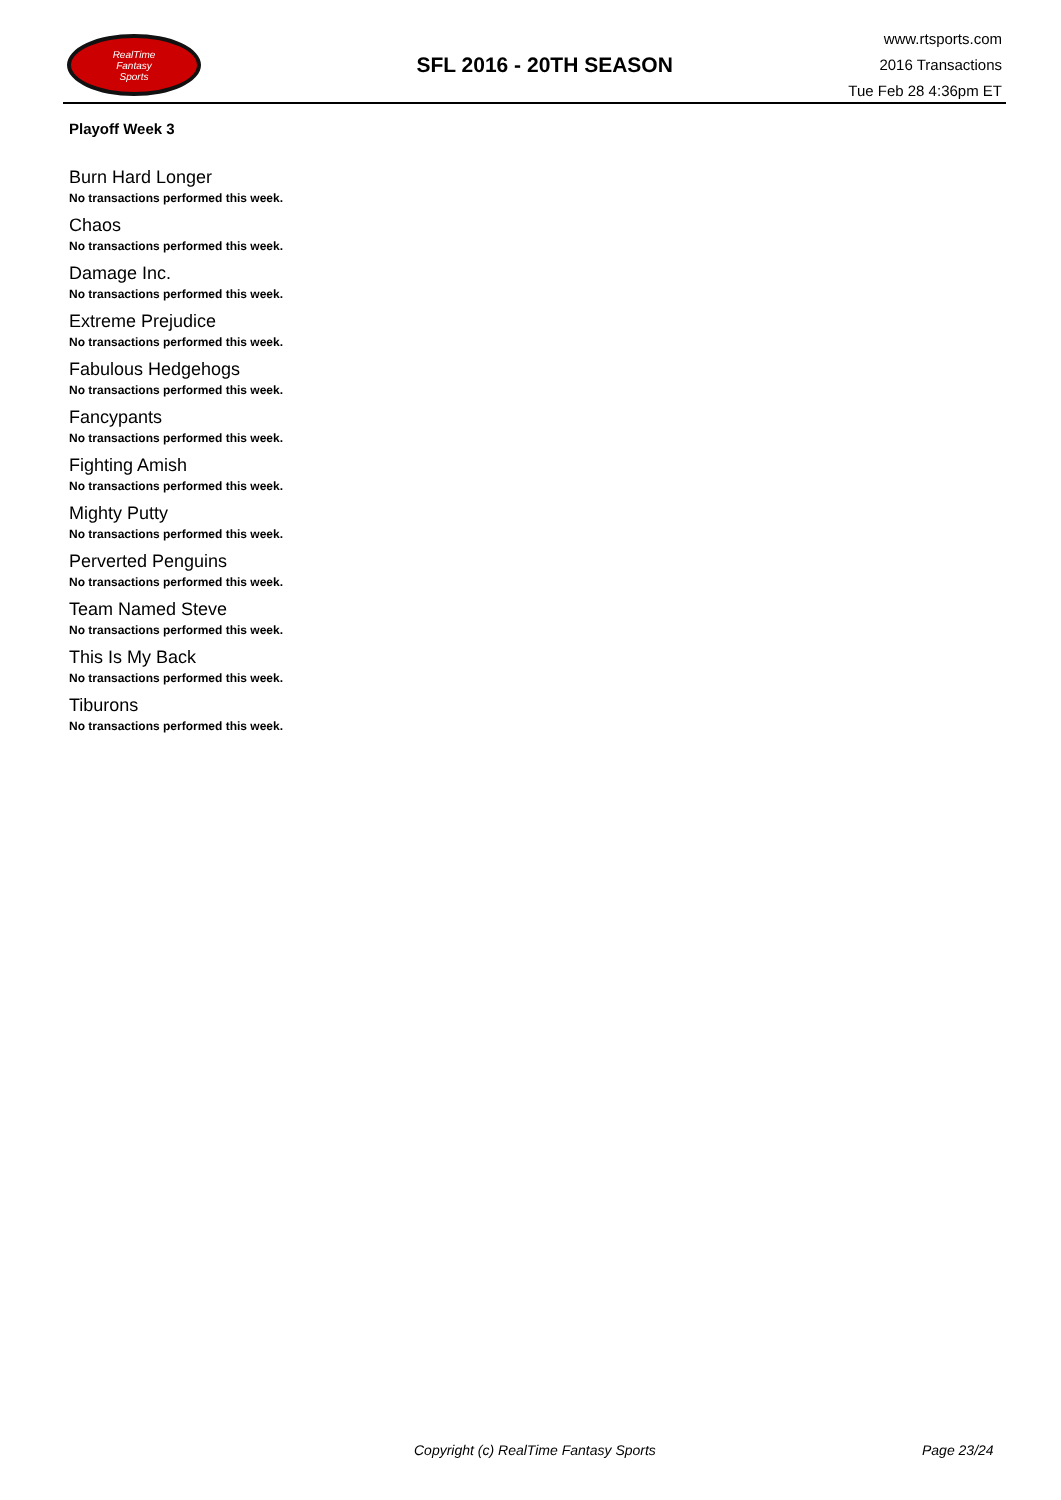RealTime
Fantasy
Sports
SFL 2016 - 20TH SEASON
www.rtsports.com
2016 Transactions
Tue Feb 28 4:36pm ET
Playoff Week 3
Burn Hard Longer
No transactions performed this week.
Chaos
No transactions performed this week.
Damage Inc.
No transactions performed this week.
Extreme Prejudice
No transactions performed this week.
Fabulous Hedgehogs
No transactions performed this week.
Fancypants
No transactions performed this week.
Fighting Amish
No transactions performed this week.
Mighty Putty
No transactions performed this week.
Perverted Penguins
No transactions performed this week.
Team Named Steve
No transactions performed this week.
This Is My Back
No transactions performed this week.
Tiburons
No transactions performed this week.
Copyright (c) RealTime Fantasy Sports Page 23/24